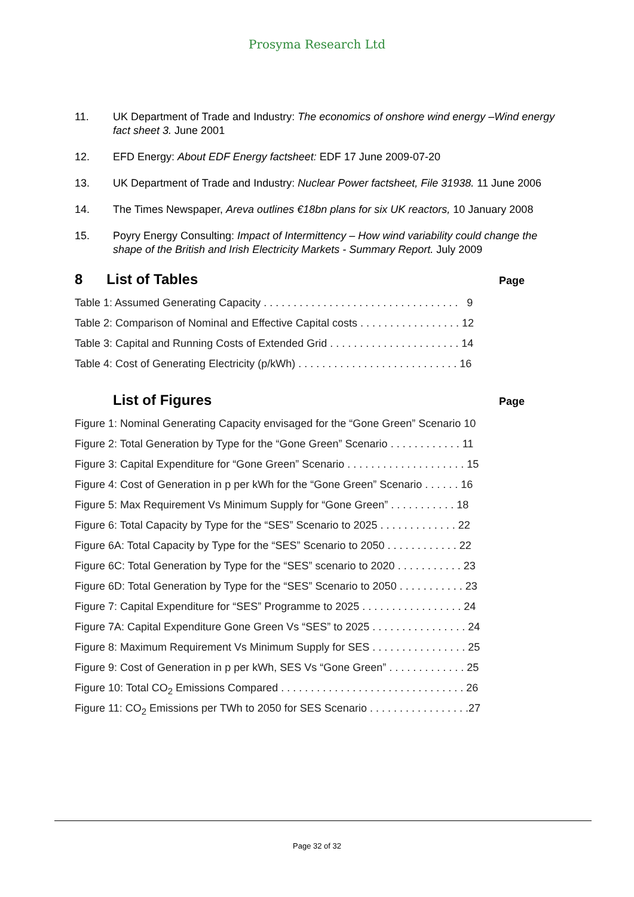Prosyma Research Ltd
11. UK Department of Trade and Industry: The economics of onshore wind energy –Wind energy fact sheet 3. June 2001
12. EFD Energy: About EDF Energy factsheet: EDF 17 June 2009-07-20
13. UK Department of Trade and Industry: Nuclear Power factsheet, File 31938. 11 June 2006
14. The Times Newspaper, Areva outlines €18bn plans for six UK reactors, 10 January 2008
15. Poyry Energy Consulting: Impact of Intermittency – How wind variability could change the shape of the British and Irish Electricity Markets - Summary Report. July 2009
8 List of Tables Page
Table 1: Assumed Generating Capacity . . . . . . . . . . . . . . . . . . . . . . . . . . . . . . . . . 9
Table 2: Comparison of Nominal and Effective Capital costs . . . . . . . . . . . . . . . . . 12
Table 3: Capital and Running Costs of Extended Grid . . . . . . . . . . . . . . . . . . . . . . 14
Table 4: Cost of Generating Electricity (p/kWh) . . . . . . . . . . . . . . . . . . . . . . . . . . . 16
List of Figures Page
Figure 1: Nominal Generating Capacity envisaged for the “Gone Green” Scenario 10
Figure 2: Total Generation by Type for the “Gone Green” Scenario . . . . . . . . . . . . 11
Figure 3: Capital Expenditure for “Gone Green” Scenario . . . . . . . . . . . . . . . . . . . . 15
Figure 4: Cost of Generation in p per kWh for the “Gone Green” Scenario . . . . . . 16
Figure 5: Max Requirement Vs Minimum Supply for “Gone Green” . . . . . . . . . . . 18
Figure 6: Total Capacity by Type for the “SES” Scenario to 2025 . . . . . . . . . . . . . 22
Figure 6A: Total Capacity by Type for the “SES” Scenario to 2050 . . . . . . . . . . . . 22
Figure 6C: Total Generation by Type for the “SES” scenario to 2020 . . . . . . . . . . . 23
Figure 6D: Total Generation by Type for the “SES” Scenario to 2050 . . . . . . . . . . . 23
Figure 7: Capital Expenditure for “SES” Programme to 2025 . . . . . . . . . . . . . . . . . 24
Figure 7A: Capital Expenditure Gone Green Vs “SES” to 2025 . . . . . . . . . . . . . . . . 24
Figure 8: Maximum Requirement Vs Minimum Supply for SES . . . . . . . . . . . . . . . . 25
Figure 9: Cost of Generation in p per kWh, SES Vs “Gone Green” . . . . . . . . . . . . . 25
Figure 10: Total CO<sub>2</sub> Emissions Compared . . . . . . . . . . . . . . . . . . . . . . . . . . . . . . . 26
Figure 11: CO<sub>2</sub> Emissions per TWh to 2050 for SES Scenario . . . . . . . . . . . . . . . . .27
Page 32 of 32